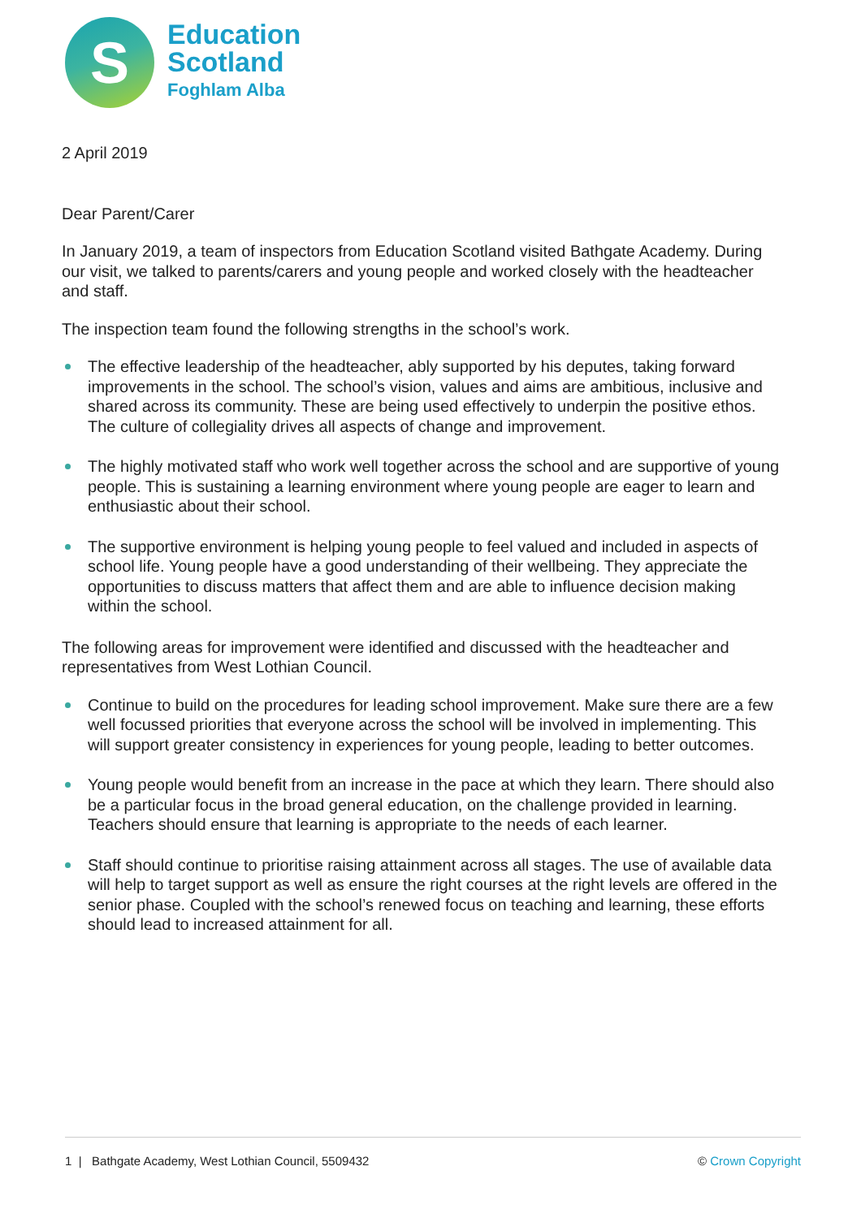S
Education
Scotland
Foghlam Alba
2 April 2019
Dear Parent/Carer
In January 2019, a team of inspectors from Education Scotland visited Bathgate Academy. During our visit, we talked to parents/carers and young people and worked closely with the headteacher and staff.
The inspection team found the following strengths in the school’s work.
The effective leadership of the headteacher, ably supported by his deputes, taking forward improvements in the school. The school’s vision, values and aims are ambitious, inclusive and shared across its community. These are being used effectively to underpin the positive ethos. The culture of collegiality drives all aspects of change and improvement.
The highly motivated staff who work well together across the school and are supportive of young people. This is sustaining a learning environment where young people are eager to learn and enthusiastic about their school.
The supportive environment is helping young people to feel valued and included in aspects of school life. Young people have a good understanding of their wellbeing. They appreciate the opportunities to discuss matters that affect them and are able to influence decision making within the school.
The following areas for improvement were identified and discussed with the headteacher and representatives from West Lothian Council.
Continue to build on the procedures for leading school improvement. Make sure there are a few well focussed priorities that everyone across the school will be involved in implementing. This will support greater consistency in experiences for young people, leading to better outcomes.
Young people would benefit from an increase in the pace at which they learn. There should also be a particular focus in the broad general education, on the challenge provided in learning. Teachers should ensure that learning is appropriate to the needs of each learner.
Staff should continue to prioritise raising attainment across all stages. The use of available data will help to target support as well as ensure the right courses at the right levels are offered in the senior phase. Coupled with the school’s renewed focus on teaching and learning, these efforts should lead to increased attainment for all.
1 | Bathgate Academy, West Lothian Council, 5509432 © Crown Copyright